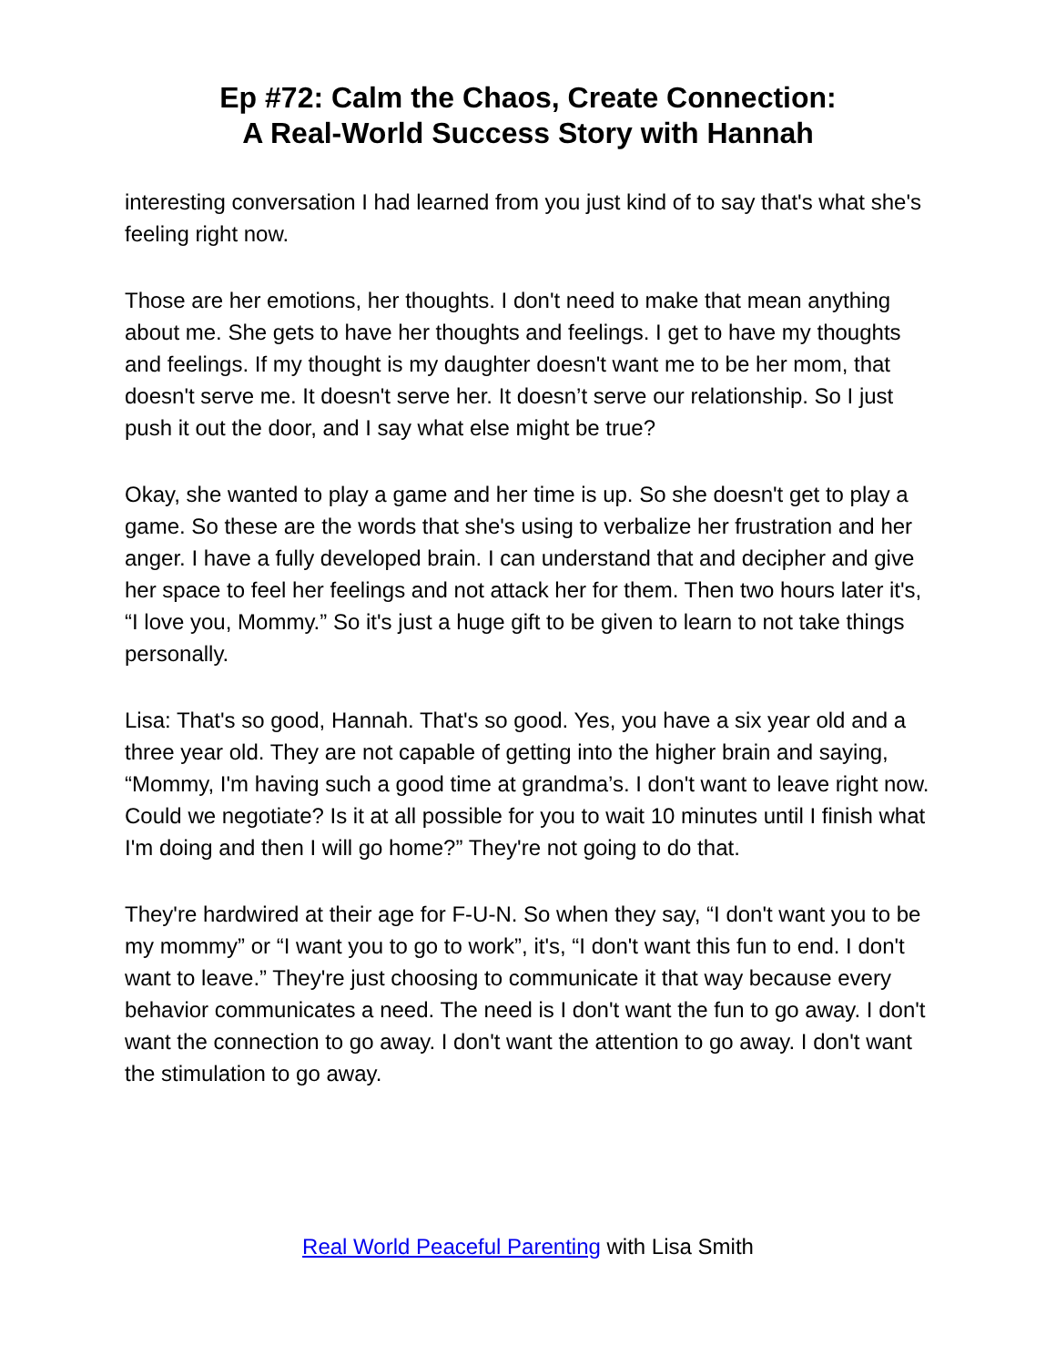Ep #72: Calm the Chaos, Create Connection:
A Real-World Success Story with Hannah
interesting conversation I had learned from you just kind of to say that's what she's feeling right now.
Those are her emotions, her thoughts. I don't need to make that mean anything about me. She gets to have her thoughts and feelings. I get to have my thoughts and feelings. If my thought is my daughter doesn't want me to be her mom, that doesn't serve me. It doesn't serve her. It doesn’t serve our relationship. So I just push it out the door, and I say what else might be true?
Okay, she wanted to play a game and her time is up. So she doesn't get to play a game. So these are the words that she's using to verbalize her frustration and her anger. I have a fully developed brain. I can understand that and decipher and give her space to feel her feelings and not attack her for them. Then two hours later it's, “I love you, Mommy.” So it's just a huge gift to be given to learn to not take things personally.
Lisa: That's so good, Hannah. That's so good. Yes, you have a six year old and a three year old. They are not capable of getting into the higher brain and saying, “Mommy, I'm having such a good time at grandma’s. I don't want to leave right now. Could we negotiate? Is it at all possible for you to wait 10 minutes until I finish what I'm doing and then I will go home?” They're not going to do that.
They're hardwired at their age for F-U-N. So when they say, “I don't want you to be my mommy” or “I want you to go to work”, it's, “I don't want this fun to end. I don't want to leave.” They're just choosing to communicate it that way because every behavior communicates a need. The need is I don't want the fun to go away. I don't want the connection to go away. I don't want the attention to go away. I don't want the stimulation to go away.
Real World Peaceful Parenting with Lisa Smith